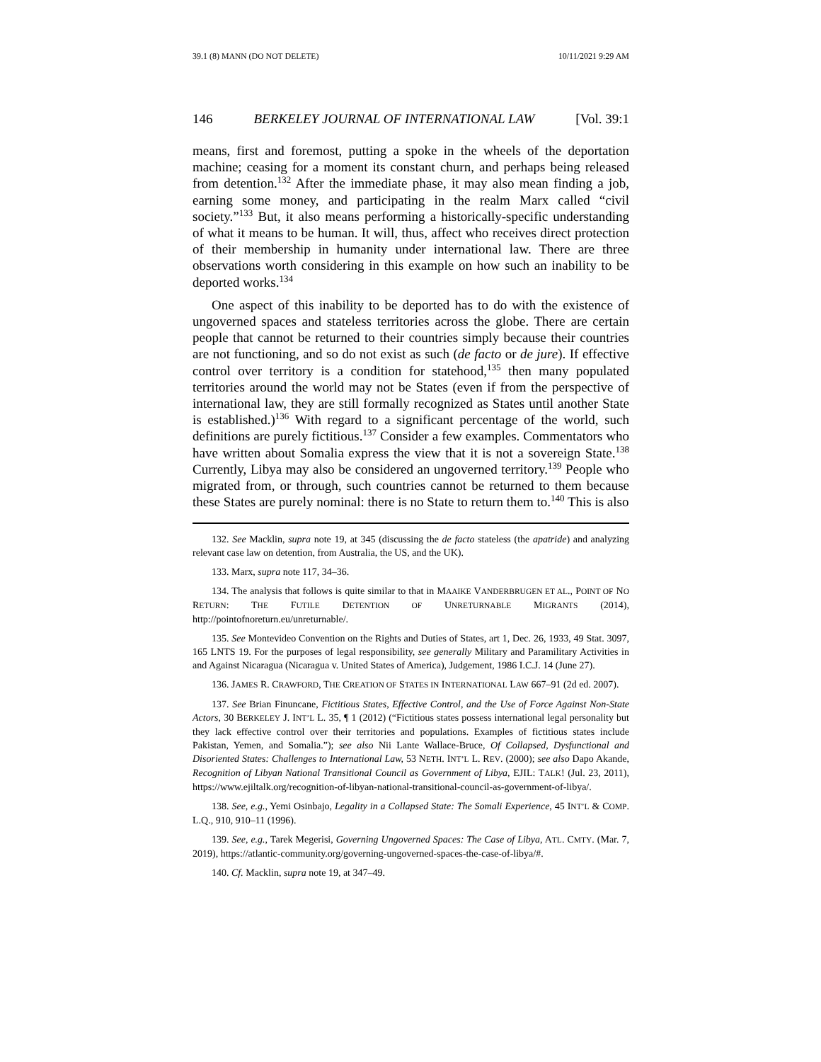39.1 (8) MANN (DO NOT DELETE) 10/11/2021 9:29 AM
146 BERKELEY JOURNAL OF INTERNATIONAL LAW [Vol. 39:1
means, first and foremost, putting a spoke in the wheels of the deportation machine; ceasing for a moment its constant churn, and perhaps being released from detention.<sup>132</sup> After the immediate phase, it may also mean finding a job, earning some money, and participating in the realm Marx called “civil society.”<sup>133</sup> But, it also means performing a historically-specific understanding of what it means to be human. It will, thus, affect who receives direct protection of their membership in humanity under international law. There are three observations worth considering in this example on how such an inability to be deported works.<sup>134</sup>
One aspect of this inability to be deported has to do with the existence of ungoverned spaces and stateless territories across the globe. There are certain people that cannot be returned to their countries simply because their countries are not functioning, and so do not exist as such (de facto or de jure). If effective control over territory is a condition for statehood,<sup>135</sup> then many populated territories around the world may not be States (even if from the perspective of international law, they are still formally recognized as States until another State is established.)<sup>136</sup> With regard to a significant percentage of the world, such definitions are purely fictitious.<sup>137</sup> Consider a few examples. Commentators who have written about Somalia express the view that it is not a sovereign State.<sup>138</sup> Currently, Libya may also be considered an ungoverned territory.<sup>139</sup> People who migrated from, or through, such countries cannot be returned to them because these States are purely nominal: there is no State to return them to.<sup>140</sup> This is also
132. See Macklin, supra note 19, at 345 (discussing the de facto stateless (the apatride) and analyzing relevant case law on detention, from Australia, the US, and the UK).
133. Marx, supra note 117, 34–36.
134. The analysis that follows is quite similar to that in MAAIKE VANDERBRUGEN ET AL., POINT OF NO RETURN: THE FUTILE DETENTION OF UNRETURNABLE MIGRANTS (2014), http://pointofnoreturn.eu/unreturnable/.
135. See Montevideo Convention on the Rights and Duties of States, art 1, Dec. 26, 1933, 49 Stat. 3097, 165 LNTS 19. For the purposes of legal responsibility, see generally Military and Paramilitary Activities in and Against Nicaragua (Nicaragua v. United States of America), Judgement, 1986 I.C.J. 14 (June 27).
136. JAMES R. CRAWFORD, THE CREATION OF STATES IN INTERNATIONAL LAW 667–91 (2d ed. 2007).
137. See Brian Finuncane, Fictitious States, Effective Control, and the Use of Force Against Non-State Actors, 30 BERKELEY J. INT’L L. 35, ¶ 1 (2012) (“Fictitious states possess international legal personality but they lack effective control over their territories and populations. Examples of fictitious states include Pakistan, Yemen, and Somalia.”); see also Nii Lante Wallace-Bruce, Of Collapsed, Dysfunctional and Disoriented States: Challenges to International Law, 53 NETH. INT’L L. REV. (2000); see also Dapo Akande, Recognition of Libyan National Transitional Council as Government of Libya, EJIL: TALK! (Jul. 23, 2011), https://www.ejiltalk.org/recognition-of-libyan-national-transitional-council-as-government-of-libya/.
138. See, e.g., Yemi Osinbajo, Legality in a Collapsed State: The Somali Experience, 45 INT’L & COMP. L.Q., 910, 910–11 (1996).
139. See, e.g., Tarek Megerisi, Governing Ungoverned Spaces: The Case of Libya, ATL. CMTY. (Mar. 7, 2019), https://atlantic-community.org/governing-ungoverned-spaces-the-case-of-libya/#.
140. Cf. Macklin, supra note 19, at 347–49.